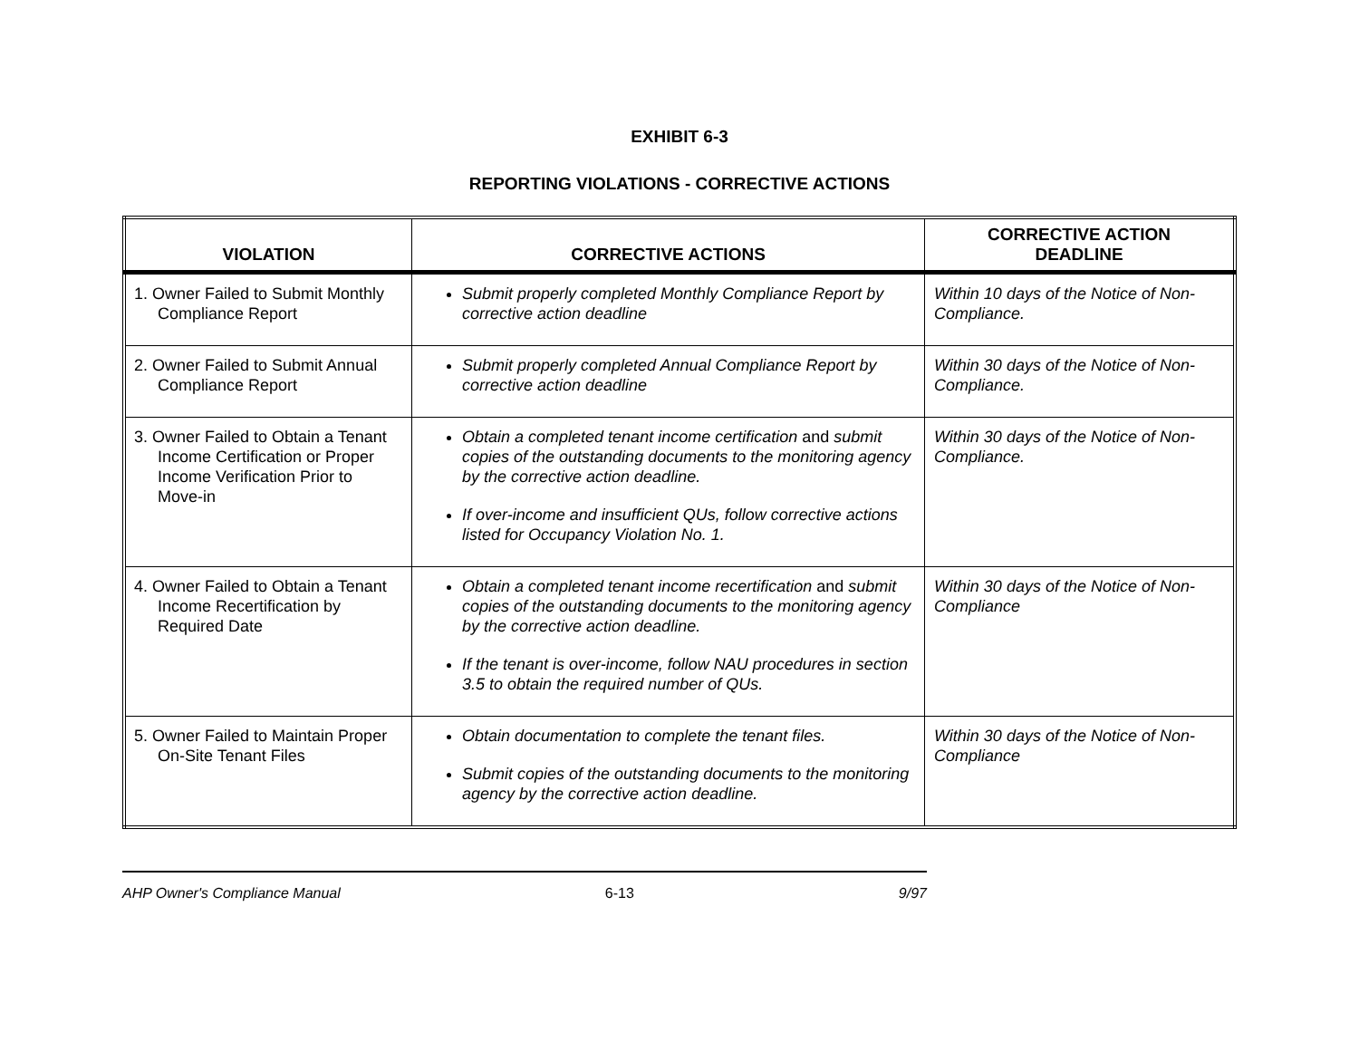EXHIBIT 6-3
REPORTING VIOLATIONS - CORRECTIVE ACTIONS
| VIOLATION | CORRECTIVE ACTIONS | CORRECTIVE ACTION DEADLINE |
| --- | --- | --- |
| 1. Owner Failed to Submit Monthly Compliance Report | Submit properly completed Monthly Compliance Report by corrective action deadline | Within 10 days of the Notice of Non-Compliance. |
| 2. Owner Failed to Submit Annual Compliance Report | Submit properly completed Annual Compliance Report by corrective action deadline | Within 30 days of the Notice of Non-Compliance. |
| 3. Owner Failed to Obtain a Tenant Income Certification or Proper Income Verification Prior to Move-in | Obtain a completed tenant income certification and submit copies of the outstanding documents to the monitoring agency by the corrective action deadline. If over-income and insufficient QUs, follow corrective actions listed for Occupancy Violation No. 1. | Within 30 days of the Notice of Non-Compliance. |
| 4. Owner Failed to Obtain a Tenant Income Recertification by Required Date | Obtain a completed tenant income recertification and submit copies of the outstanding documents to the monitoring agency by the corrective action deadline. If the tenant is over-income, follow NAU procedures in section 3.5 to obtain the required number of QUs. | Within 30 days of the Notice of Non-Compliance |
| 5. Owner Failed to Maintain Proper On-Site Tenant Files | Obtain documentation to complete the tenant files. Submit copies of the outstanding documents to the monitoring agency by the corrective action deadline. | Within 30 days of the Notice of Non-Compliance |
AHP Owner's Compliance Manual 6-13 9/97